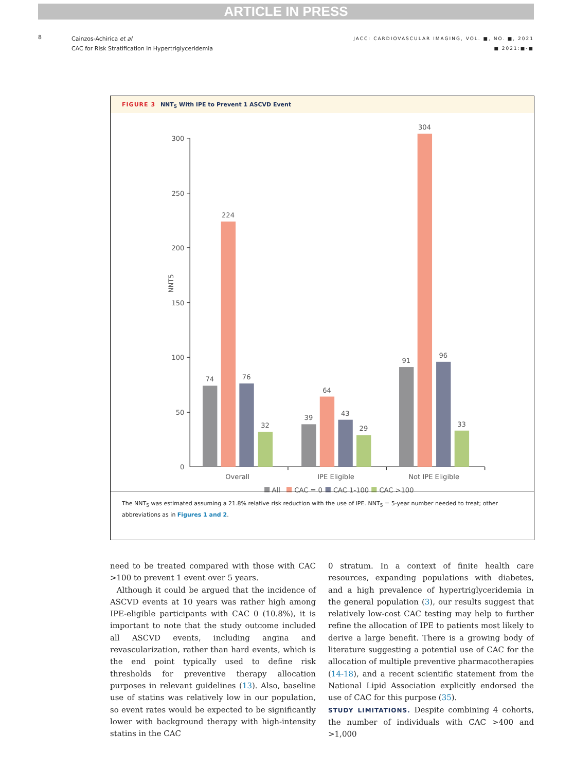ARTICLE IN PRESS
8
Cainzos-Achirica et al
CAC for Risk Stratification in Hypertriglyceridemia
JACC: CARDIOVASCULAR IMAGING, VOL. ■, NO. ■, 2021
■ 2021:■-■
FIGURE 3 NNT<sub>5</sub> With IPE to Prevent 1 ASCVD Event
300
250
200
150
100
50
0
NNT5
74
224
76
32
39
64
43
29
91
304
96
33
Overall
IPE Eligible
Not IPE Eligible
All
CAC = 0
CAC 1-100
CAC >100
The NNT<sub>5</sub> was estimated assuming a 21.8% relative risk reduction with the use of IPE. NNT<sub>5</sub> = 5-year number needed to treat; other abbreviations as in Figures 1 and 2.
need to be treated compared with those with CAC >100 to prevent 1 event over 5 years.
Although it could be argued that the incidence of ASCVD events at 10 years was rather high among IPE-eligible participants with CAC 0 (10.8%), it is important to note that the study outcome included all ASCVD events, including angina and revascularization, rather than hard events, which is the end point typically used to define risk thresholds for preventive therapy allocation purposes in relevant guidelines (13). Also, baseline use of statins was relatively low in our population, so event rates would be expected to be significantly lower with background therapy with high-intensity statins in the CAC
0 stratum. In a context of finite health care resources, expanding populations with diabetes, and a high prevalence of hypertriglyceridemia in the general population (3), our results suggest that relatively low-cost CAC testing may help to further refine the allocation of IPE to patients most likely to derive a large benefit. There is a growing body of literature suggesting a potential use of CAC for the allocation of multiple preventive pharmacotherapies (14-18), and a recent scientific statement from the National Lipid Association explicitly endorsed the use of CAC for this purpose (35).
STUDY LIMITATIONS. Despite combining 4 cohorts, the number of individuals with CAC >400 and >1,000